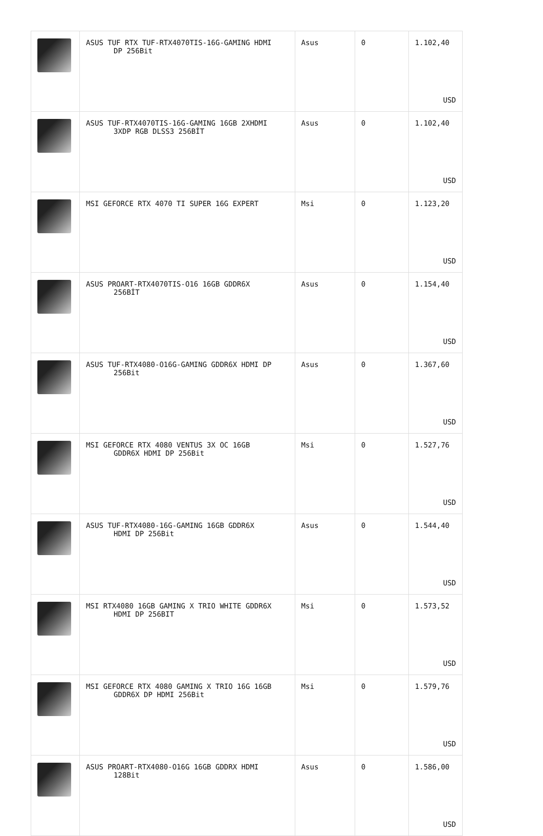| | ASUS TUF RTX TUF-RTX4070TIS-16G-GAMING HDMI DP 256Bit | Asus | 0 | 1.102,40 USD |
| | ASUS TUF-RTX4070TIS-16G-GAMING 16GB 2XHDMI 3XDP RGB DLSS3 256BİT | Asus | 0 | 1.102,40 USD |
| | MSI GEFORCE RTX 4070 TI SUPER 16G EXPERT | Msi | 0 | 1.123,20 USD |
| | ASUS PROART-RTX4070TIS-O16 16GB GDDR6X 256BİT | Asus | 0 | 1.154,40 USD |
| | ASUS TUF-RTX4080-O16G-GAMING GDDR6X HDMI DP 256Bit | Asus | 0 | 1.367,60 USD |
| | MSI GEFORCE RTX 4080 VENTUS 3X OC 16GB GDDR6X HDMI DP 256Bit | Msi | 0 | 1.527,76 USD |
| | ASUS TUF-RTX4080-16G-GAMING 16GB GDDR6X HDMI DP 256Bit | Asus | 0 | 1.544,40 USD |
| | MSI RTX4080 16GB GAMING X TRIO WHITE GDDR6X HDMI DP 256BIT | Msi | 0 | 1.573,52 USD |
| | MSI GEFORCE RTX 4080 GAMING X TRIO 16G 16GB GDDR6X DP HDMI 256Bit | Msi | 0 | 1.579,76 USD |
| | ASUS PROART-RTX4080-O16G 16GB GDDRX HDMI 128Bit | Asus | 0 | 1.586,00 USD |